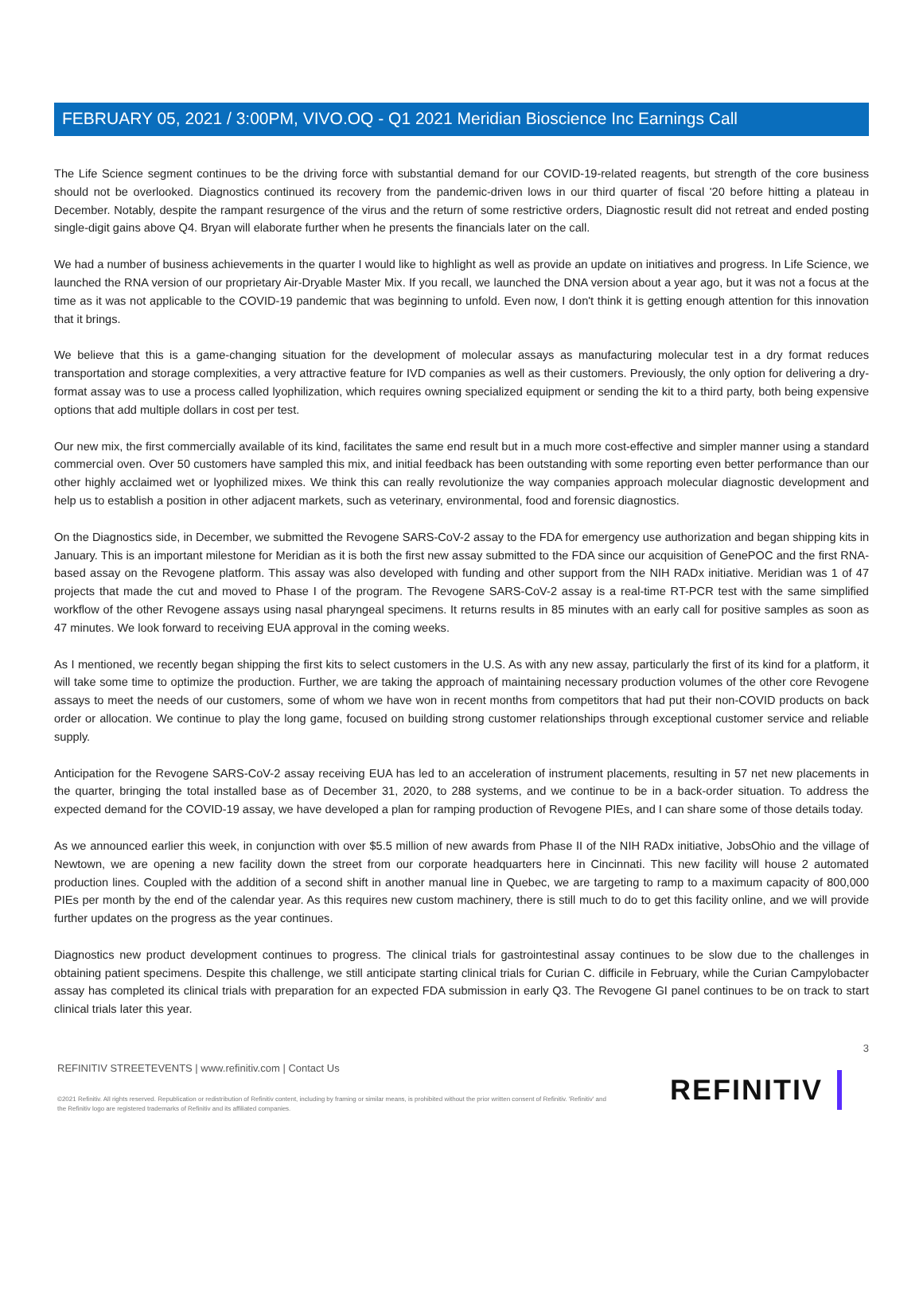FEBRUARY 05, 2021 / 3:00PM, VIVO.OQ - Q1 2021 Meridian Bioscience Inc Earnings Call
The Life Science segment continues to be the driving force with substantial demand for our COVID-19-related reagents, but strength of the core business should not be overlooked. Diagnostics continued its recovery from the pandemic-driven lows in our third quarter of fiscal '20 before hitting a plateau in December. Notably, despite the rampant resurgence of the virus and the return of some restrictive orders, Diagnostic result did not retreat and ended posting single-digit gains above Q4. Bryan will elaborate further when he presents the financials later on the call.
We had a number of business achievements in the quarter I would like to highlight as well as provide an update on initiatives and progress. In Life Science, we launched the RNA version of our proprietary Air-Dryable Master Mix. If you recall, we launched the DNA version about a year ago, but it was not a focus at the time as it was not applicable to the COVID-19 pandemic that was beginning to unfold. Even now, I don't think it is getting enough attention for this innovation that it brings.
We believe that this is a game-changing situation for the development of molecular assays as manufacturing molecular test in a dry format reduces transportation and storage complexities, a very attractive feature for IVD companies as well as their customers. Previously, the only option for delivering a dry-format assay was to use a process called lyophilization, which requires owning specialized equipment or sending the kit to a third party, both being expensive options that add multiple dollars in cost per test.
Our new mix, the first commercially available of its kind, facilitates the same end result but in a much more cost-effective and simpler manner using a standard commercial oven. Over 50 customers have sampled this mix, and initial feedback has been outstanding with some reporting even better performance than our other highly acclaimed wet or lyophilized mixes. We think this can really revolutionize the way companies approach molecular diagnostic development and help us to establish a position in other adjacent markets, such as veterinary, environmental, food and forensic diagnostics.
On the Diagnostics side, in December, we submitted the Revogene SARS-CoV-2 assay to the FDA for emergency use authorization and began shipping kits in January. This is an important milestone for Meridian as it is both the first new assay submitted to the FDA since our acquisition of GenePOC and the first RNA-based assay on the Revogene platform. This assay was also developed with funding and other support from the NIH RADx initiative. Meridian was 1 of 47 projects that made the cut and moved to Phase I of the program. The Revogene SARS-CoV-2 assay is a real-time RT-PCR test with the same simplified workflow of the other Revogene assays using nasal pharyngeal specimens. It returns results in 85 minutes with an early call for positive samples as soon as 47 minutes. We look forward to receiving EUA approval in the coming weeks.
As I mentioned, we recently began shipping the first kits to select customers in the U.S. As with any new assay, particularly the first of its kind for a platform, it will take some time to optimize the production. Further, we are taking the approach of maintaining necessary production volumes of the other core Revogene assays to meet the needs of our customers, some of whom we have won in recent months from competitors that had put their non-COVID products on back order or allocation. We continue to play the long game, focused on building strong customer relationships through exceptional customer service and reliable supply.
Anticipation for the Revogene SARS-CoV-2 assay receiving EUA has led to an acceleration of instrument placements, resulting in 57 net new placements in the quarter, bringing the total installed base as of December 31, 2020, to 288 systems, and we continue to be in a back-order situation. To address the expected demand for the COVID-19 assay, we have developed a plan for ramping production of Revogene PIEs, and I can share some of those details today.
As we announced earlier this week, in conjunction with over $5.5 million of new awards from Phase II of the NIH RADx initiative, JobsOhio and the village of Newtown, we are opening a new facility down the street from our corporate headquarters here in Cincinnati. This new facility will house 2 automated production lines. Coupled with the addition of a second shift in another manual line in Quebec, we are targeting to ramp to a maximum capacity of 800,000 PIEs per month by the end of the calendar year. As this requires new custom machinery, there is still much to do to get this facility online, and we will provide further updates on the progress as the year continues.
Diagnostics new product development continues to progress. The clinical trials for gastrointestinal assay continues to be slow due to the challenges in obtaining patient specimens. Despite this challenge, we still anticipate starting clinical trials for Curian C. difficile in February, while the Curian Campylobacter assay has completed its clinical trials with preparation for an expected FDA submission in early Q3. The Revogene GI panel continues to be on track to start clinical trials later this year.
3
REFINITIV STREETEVENTS | www.refinitiv.com | Contact Us
©2021 Refinitiv. All rights reserved. Republication or redistribution of Refinitiv content, including by framing or similar means, is prohibited without the prior written consent of Refinitiv. 'Refinitiv' and the Refinitiv logo are registered trademarks of Refinitiv and its affiliated companies.
REFINITIV